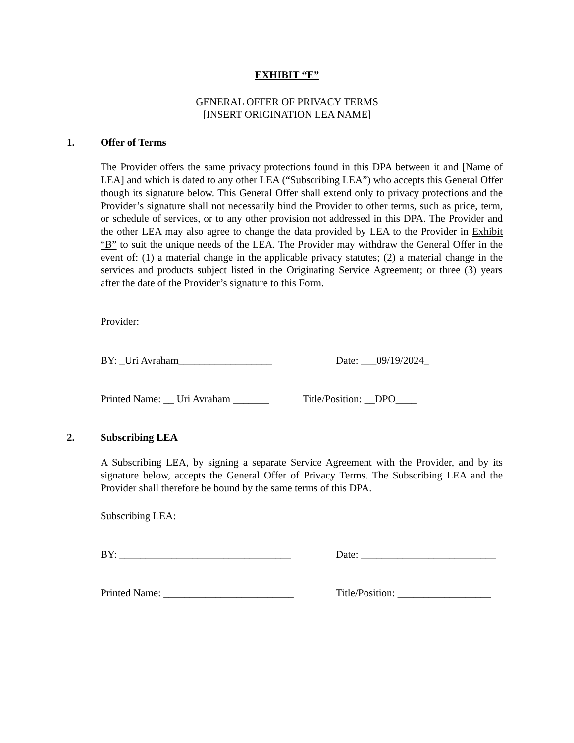EXHIBIT “E”
GENERAL OFFER OF PRIVACY TERMS
[INSERT ORIGINATION LEA NAME]
1. Offer of Terms
The Provider offers the same privacy protections found in this DPA between it and [Name of LEA] and which is dated to any other LEA (“Subscribing LEA”) who accepts this General Offer though its signature below. This General Offer shall extend only to privacy protections and the Provider’s signature shall not necessarily bind the Provider to other terms, such as price, term, or schedule of services, or to any other provision not addressed in this DPA. The Provider and the other LEA may also agree to change the data provided by LEA to the Provider in Exhibit “B” to suit the unique needs of the LEA. The Provider may withdraw the General Offer in the event of: (1) a material change in the applicable privacy statutes; (2) a material change in the services and products subject listed in the Originating Service Agreement; or three (3) years after the date of the Provider’s signature to this Form.
Provider:
BY: _Uri Avraham__________________ Date: ___09/19/2024_
Printed Name: __ Uri Avraham _______ Title/Position: __DPO____
2. Subscribing LEA
A Subscribing LEA, by signing a separate Service Agreement with the Provider, and by its signature below, accepts the General Offer of Privacy Terms. The Subscribing LEA and the Provider shall therefore be bound by the same terms of this DPA.
Subscribing LEA:
BY: _________________________________ Date: __________________________
Printed Name: _________________________ Title/Position: __________________